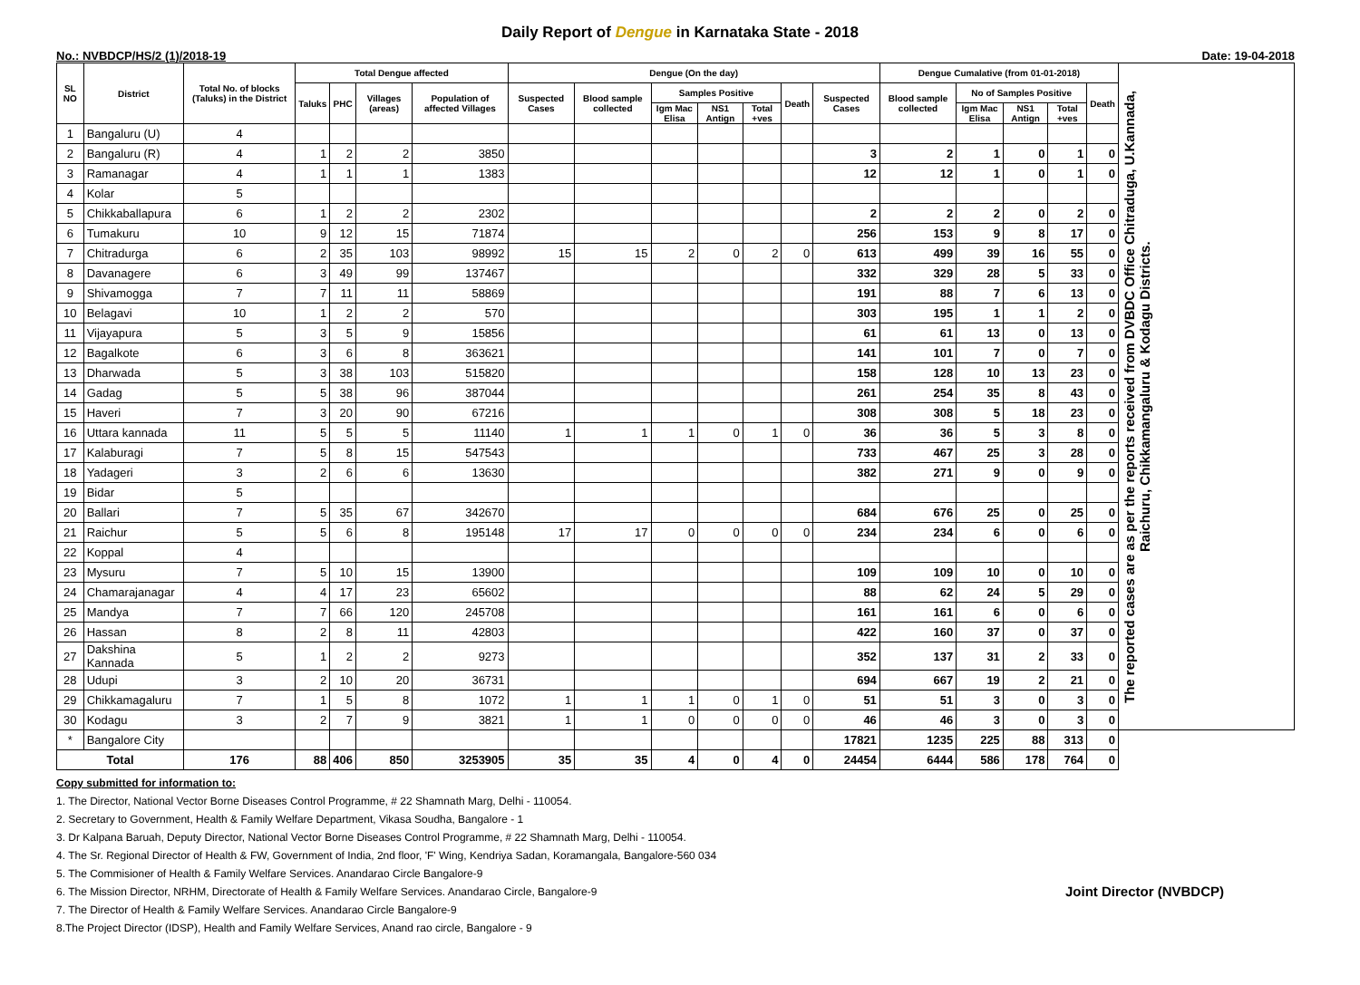Daily Report of Dengue in Karnataka State - 2018
No.: NVBDCP/HS/2 (1)/2018-19 Date: 19-04-2018
| SL NO | District | Total No. of blocks (Taluks) in the District | Total Dengue affected | | | | Dengue (On the day) | | | | | | | Dengue Cumalative (from 01-01-2018) | | | | | The reported cases are as per the reports received from DVBDC Office Chitraduga, U.Kannada, Raichuru, Chikkamangaluru & Kodagu Districts. |
| --- | --- | --- | --- | --- | --- | --- | --- | --- | --- | --- | --- | --- | --- | --- | --- | --- | --- | --- | --- |
| | | | Taluks | PHC | Villages (areas) | Population of affected Villages | Suspected Cases | Blood sample collected | Samples Positive | | | Death | Suspected Cases | Blood sample collected | No of Samples Positive | | | Death | |
| | | | | | | | | | Igm Mac Elisa | NS1 Antign | Total +ves | | | | Igm Mac Elisa | NS1 Antign | Total +ves | | |
| 1 | Bangaluru (U) | 4 | | | | | | | | | | | | | | | | | |
| 2 | Bangaluru (R) | 4 | 1 | 2 | 2 | 3850 | | | | | | | 3 | 2 | 1 | 0 | 1 | 0 | |
| 3 | Ramanagar | 4 | 1 | 1 | 1 | 1383 | | | | | | | 12 | 12 | 1 | 0 | 1 | 0 | |
| 4 | Kolar | 5 | | | | | | | | | | | | | | | | | |
| 5 | Chikkaballapura | 6 | 1 | 2 | 2 | 2302 | | | | | | | 2 | 2 | 2 | 0 | 2 | 0 | |
| 6 | Tumakuru | 10 | 9 | 12 | 15 | 71874 | | | | | | | 256 | 153 | 9 | 8 | 17 | 0 | |
| 7 | Chitradurga | 6 | 2 | 35 | 103 | 98992 | 15 | 15 | 2 | 0 | 2 | 0 | 613 | 499 | 39 | 16 | 55 | 0 | |
| 8 | Davanagere | 6 | 3 | 49 | 99 | 137467 | | | | | | | 332 | 329 | 28 | 5 | 33 | 0 | |
| 9 | Shivamogga | 7 | 7 | 11 | 11 | 58869 | | | | | | | 191 | 88 | 7 | 6 | 13 | 0 | |
| 10 | Belagavi | 10 | 1 | 2 | 2 | 570 | | | | | | | 303 | 195 | 1 | 1 | 2 | 0 | |
| 11 | Vijayapura | 5 | 3 | 5 | 9 | 15856 | | | | | | | 61 | 61 | 13 | 0 | 13 | 0 | |
| 12 | Bagalkote | 6 | 3 | 6 | 8 | 363621 | | | | | | | 141 | 101 | 7 | 0 | 7 | 0 | |
| 13 | Dharwada | 5 | 3 | 38 | 103 | 515820 | | | | | | | 158 | 128 | 10 | 13 | 23 | 0 | |
| 14 | Gadag | 5 | 5 | 38 | 96 | 387044 | | | | | | | 261 | 254 | 35 | 8 | 43 | 0 | |
| 15 | Haveri | 7 | 3 | 20 | 90 | 67216 | | | | | | | 308 | 308 | 5 | 18 | 23 | 0 | |
| 16 | Uttara kannada | 11 | 5 | 5 | 5 | 11140 | 1 | 1 | 1 | 0 | 1 | 0 | 36 | 36 | 5 | 3 | 8 | 0 | |
| 17 | Kalaburagi | 7 | 5 | 8 | 15 | 547543 | | | | | | | 733 | 467 | 25 | 3 | 28 | 0 | |
| 18 | Yadageri | 3 | 2 | 6 | 6 | 13630 | | | | | | | 382 | 271 | 9 | 0 | 9 | 0 | |
| 19 | Bidar | 5 | | | | | | | | | | | | | | | | | |
| 20 | Ballari | 7 | 5 | 35 | 67 | 342670 | | | | | | | 684 | 676 | 25 | 0 | 25 | 0 | |
| 21 | Raichur | 5 | 5 | 6 | 8 | 195148 | 17 | 17 | 0 | 0 | 0 | 0 | 234 | 234 | 6 | 0 | 6 | 0 | |
| 22 | Koppal | 4 | | | | | | | | | | | | | | | | | |
| 23 | Mysuru | 7 | 5 | 10 | 15 | 13900 | | | | | | | 109 | 109 | 10 | 0 | 10 | 0 | |
| 24 | Chamarajanagar | 4 | 4 | 17 | 23 | 65602 | | | | | | | 88 | 62 | 24 | 5 | 29 | 0 | |
| 25 | Mandya | 7 | 7 | 66 | 120 | 245708 | | | | | | | 161 | 161 | 6 | 0 | 6 | 0 | |
| 26 | Hassan | 8 | 2 | 8 | 11 | 42803 | | | | | | | 422 | 160 | 37 | 0 | 37 | 0 | |
| 27 | Dakshina Kannada | 5 | 1 | 2 | 2 | 9273 | | | | | | | 352 | 137 | 31 | 2 | 33 | 0 | |
| 28 | Udupi | 3 | 2 | 10 | 20 | 36731 | | | | | | | 694 | 667 | 19 | 2 | 21 | 0 | |
| 29 | Chikkamagaluru | 7 | 1 | 5 | 8 | 1072 | 1 | 1 | 1 | 0 | 1 | 0 | 51 | 51 | 3 | 0 | 3 | 0 | |
| 30 | Kodagu | 3 | 2 | 7 | 9 | 3821 | 1 | 1 | 0 | 0 | 0 | 0 | 46 | 46 | 3 | 0 | 3 | 0 | |
| * | Bangalore City | | | | | | | | | | | | 17821 | 1235 | 225 | 88 | 313 | 0 | |
| Total | | 176 | 88 | 406 | 850 | 3253905 | 35 | 35 | 4 | 0 | 4 | 0 | 24454 | 6444 | 586 | 178 | 764 | 0 | |
Copy submitted for information to:
1. The Director, National Vector Borne Diseases Control Programme, # 22 Shamnath Marg, Delhi - 110054.
2. Secretary to Government, Health & Family Welfare Department, Vikasa Soudha, Bangalore - 1
3. Dr Kalpana Baruah, Deputy Director, National Vector Borne Diseases Control Programme, # 22 Shamnath Marg, Delhi - 110054.
4. The Sr. Regional Director of Health & FW, Government of India, 2nd floor, 'F' Wing, Kendriya Sadan, Koramangala, Bangalore-560 034
5. The Commisioner of Health & Family Welfare Services. Anandarao Circle Bangalore-9
6. The Mission Director, NRHM, Directorate of Health & Family Welfare Services. Anandarao Circle, Bangalore-9 Joint Director (NVBDCP)
7. The Director of Health & Family Welfare Services. Anandarao Circle Bangalore-9
8.The Project Director (IDSP), Health and Family Welfare Services, Anand rao circle, Bangalore - 9